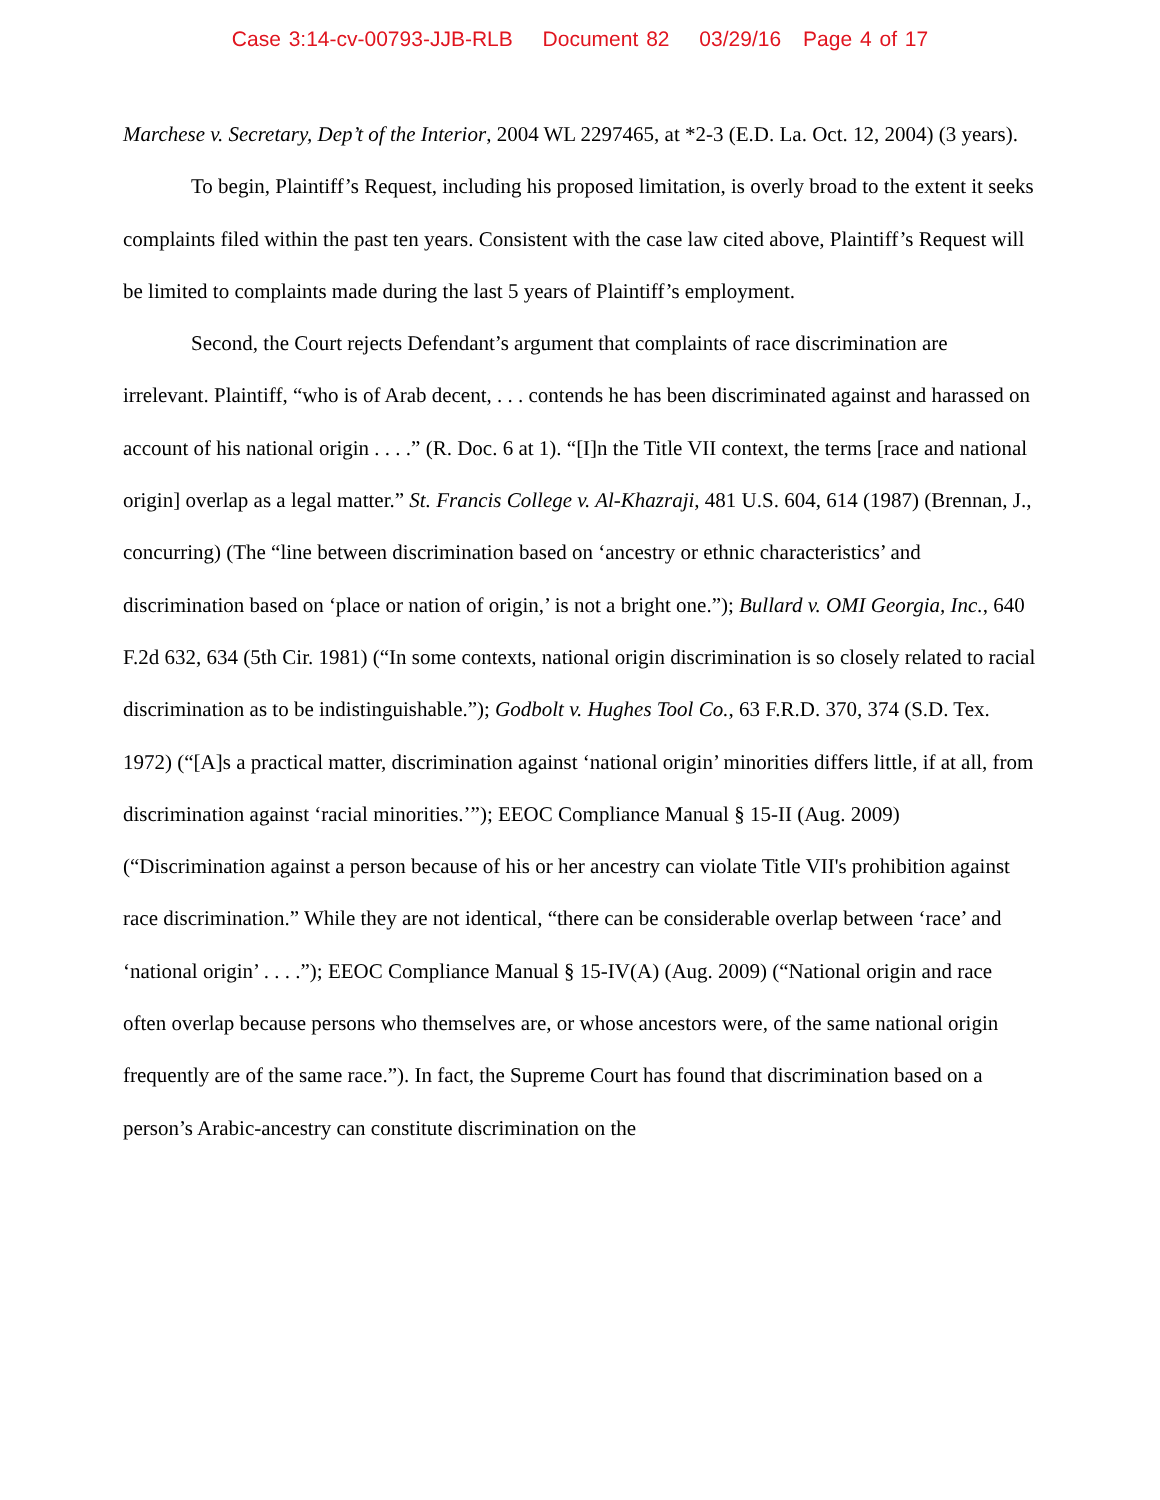Case 3:14-cv-00793-JJB-RLB Document 82 03/29/16 Page 4 of 17
Marchese v. Secretary, Dep’t of the Interior, 2004 WL 2297465, at *2-3 (E.D. La. Oct. 12, 2004) (3 years).
To begin, Plaintiff’s Request, including his proposed limitation, is overly broad to the extent it seeks complaints filed within the past ten years. Consistent with the case law cited above, Plaintiff’s Request will be limited to complaints made during the last 5 years of Plaintiff’s employment.
Second, the Court rejects Defendant’s argument that complaints of race discrimination are irrelevant. Plaintiff, “who is of Arab decent, . . . contends he has been discriminated against and harassed on account of his national origin . . . .” (R. Doc. 6 at 1). “[I]n the Title VII context, the terms [race and national origin] overlap as a legal matter.” St. Francis College v. Al-Khazraji, 481 U.S. 604, 614 (1987) (Brennan, J., concurring) (The “line between discrimination based on ‘ancestry or ethnic characteristics’ and discrimination based on ‘place or nation of origin,’ is not a bright one.”); Bullard v. OMI Georgia, Inc., 640 F.2d 632, 634 (5th Cir. 1981) (“In some contexts, national origin discrimination is so closely related to racial discrimination as to be indistinguishable.”); Godbolt v. Hughes Tool Co., 63 F.R.D. 370, 374 (S.D. Tex. 1972) (“[A]s a practical matter, discrimination against ‘national origin’ minorities differs little, if at all, from discrimination against ‘racial minorities.’”); EEOC Compliance Manual § 15-II (Aug. 2009) (“Discrimination against a person because of his or her ancestry can violate Title VII's prohibition against race discrimination.” While they are not identical, “there can be considerable overlap between ‘race’ and ‘national origin’ . . . .”); EEOC Compliance Manual § 15-IV(A) (Aug. 2009) (“National origin and race often overlap because persons who themselves are, or whose ancestors were, of the same national origin frequently are of the same race.”). In fact, the Supreme Court has found that discrimination based on a person’s Arabic-ancestry can constitute discrimination on the